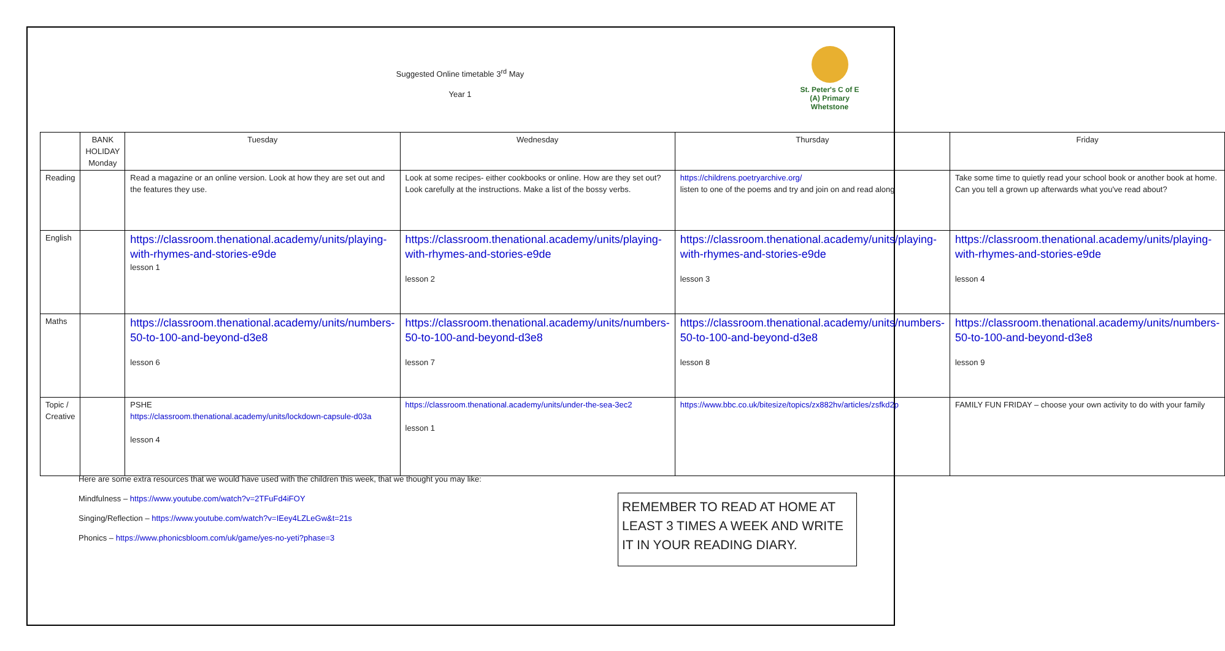Suggested Online timetable 3<sup>rd</sup> May
Year 1
St. Peter's C of E (A) Primary Whetstone
| | BANK HOLIDAY Monday | Tuesday | Wednesday | Thursday | Friday |
| --- | --- | --- | --- | --- | --- |
| Reading | | Read a magazine or an online version. Look at how they are set out and the features they use. | Look at some recipes- either cookbooks or online. How are they set out? Look carefully at the instructions. Make a list of the bossy verbs. | https://childrens.poetryarchive.org/ listen to one of the poems and try and join on and read along | Take some time to quietly read your school book or another book at home. Can you tell a grown up afterwards what you've read about? |
| English | | https://classroom.thenational.academy/units/playing-with-rhymes-and-stories-e9de lesson 1 | https://classroom.thenational.academy/units/playing-with-rhymes-and-stories-e9de lesson 2 | https://classroom.thenational.academy/units/playing-with-rhymes-and-stories-e9de lesson 3 | https://classroom.thenational.academy/units/playing-with-rhymes-and-stories-e9de lesson 4 |
| Maths | | https://classroom.thenational.academy/units/numbers-50-to-100-and-beyond-d3e8 lesson 6 | https://classroom.thenational.academy/units/numbers-50-to-100-and-beyond-d3e8 lesson 7 | https://classroom.thenational.academy/units/numbers-50-to-100-and-beyond-d3e8 lesson 8 | https://classroom.thenational.academy/units/numbers-50-to-100-and-beyond-d3e8 lesson 9 |
| Topic / Creative | | PSHE https://classroom.thenational.academy/units/lockdown-capsule-d03a lesson 4 | https://classroom.thenational.academy/units/under-the-sea-3ec2 lesson 1 | https://www.bbc.co.uk/bitesize/topics/zx882hv/articles/zsfkd2p | FAMILY FUN FRIDAY – choose your own activity to do with your family |
Here are some extra resources that we would have used with the children this week, that we thought you may like:
Mindfulness – https://www.youtube.com/watch?v=2TFuFd4iFOY
Singing/Reflection – https://www.youtube.com/watch?v=IEey4LZLeGw&t=21s
Phonics – https://www.phonicsbloom.com/uk/game/yes-no-yeti?phase=3
REMEMBER TO READ AT HOME AT LEAST 3 TIMES A WEEK AND WRITE IT IN YOUR READING DIARY.